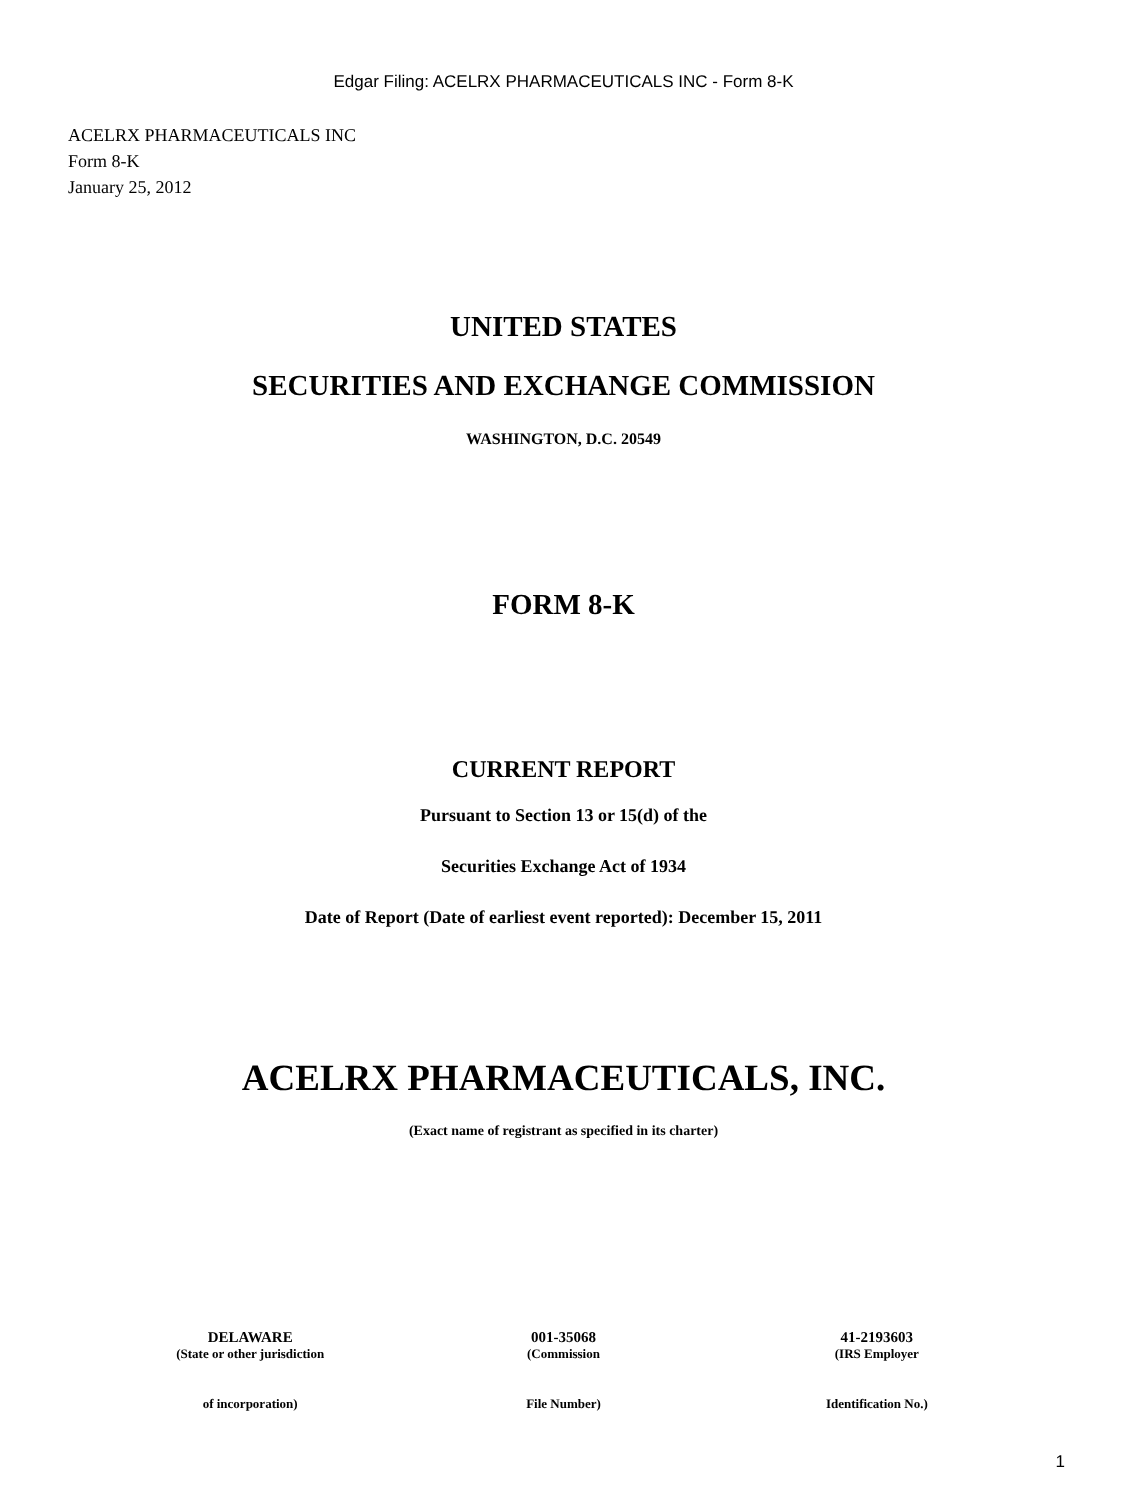Edgar Filing: ACELRX PHARMACEUTICALS INC - Form 8-K
ACELRX PHARMACEUTICALS INC
Form 8-K
January 25, 2012
UNITED STATES
SECURITIES AND EXCHANGE COMMISSION
WASHINGTON, D.C. 20549
FORM 8-K
CURRENT REPORT
Pursuant to Section 13 or 15(d) of the
Securities Exchange Act of 1934
Date of Report (Date of earliest event reported): December 15, 2011
ACELRX PHARMACEUTICALS, INC.
(Exact name of registrant as specified in its charter)
| DELAWARE | 001-35068 | 41-2193603 |
| (State or other jurisdiction | (Commission | (IRS Employer |
| of incorporation) | File Number) | Identification No.) |
1